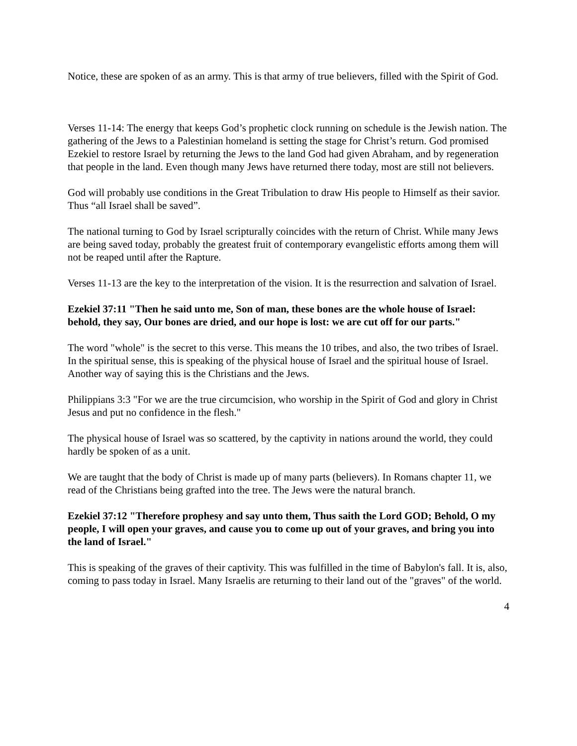Notice, these are spoken of as an army. This is that army of true believers, filled with the Spirit of God.
Verses 11-14: The energy that keeps God’s prophetic clock running on schedule is the Jewish nation. The gathering of the Jews to a Palestinian homeland is setting the stage for Christ’s return. God promised Ezekiel to restore Israel by returning the Jews to the land God had given Abraham, and by regeneration that people in the land. Even though many Jews have returned there today, most are still not believers.
God will probably use conditions in the Great Tribulation to draw His people to Himself as their savior. Thus “all Israel shall be saved”.
The national turning to God by Israel scripturally coincides with the return of Christ. While many Jews are being saved today, probably the greatest fruit of contemporary evangelistic efforts among them will not be reaped until after the Rapture.
Verses 11-13 are the key to the interpretation of the vision. It is the resurrection and salvation of Israel.
Ezekiel 37:11 "Then he said unto me, Son of man, these bones are the whole house of Israel: behold, they say, Our bones are dried, and our hope is lost: we are cut off for our parts."
The word "whole" is the secret to this verse. This means the 10 tribes, and also, the two tribes of Israel. In the spiritual sense, this is speaking of the physical house of Israel and the spiritual house of Israel. Another way of saying this is the Christians and the Jews.
Philippians 3:3 "For we are the true circumcision, who worship in the Spirit of God and glory in Christ Jesus and put no confidence in the flesh."
The physical house of Israel was so scattered, by the captivity in nations around the world, they could hardly be spoken of as a unit.
We are taught that the body of Christ is made up of many parts (believers). In Romans chapter 11, we read of the Christians being grafted into the tree. The Jews were the natural branch.
Ezekiel 37:12 "Therefore prophesy and say unto them, Thus saith the Lord GOD; Behold, O my people, I will open your graves, and cause you to come up out of your graves, and bring you into the land of Israel."
This is speaking of the graves of their captivity. This was fulfilled in the time of Babylon's fall. It is, also, coming to pass today in Israel. Many Israelis are returning to their land out of the "graves" of the world.
4